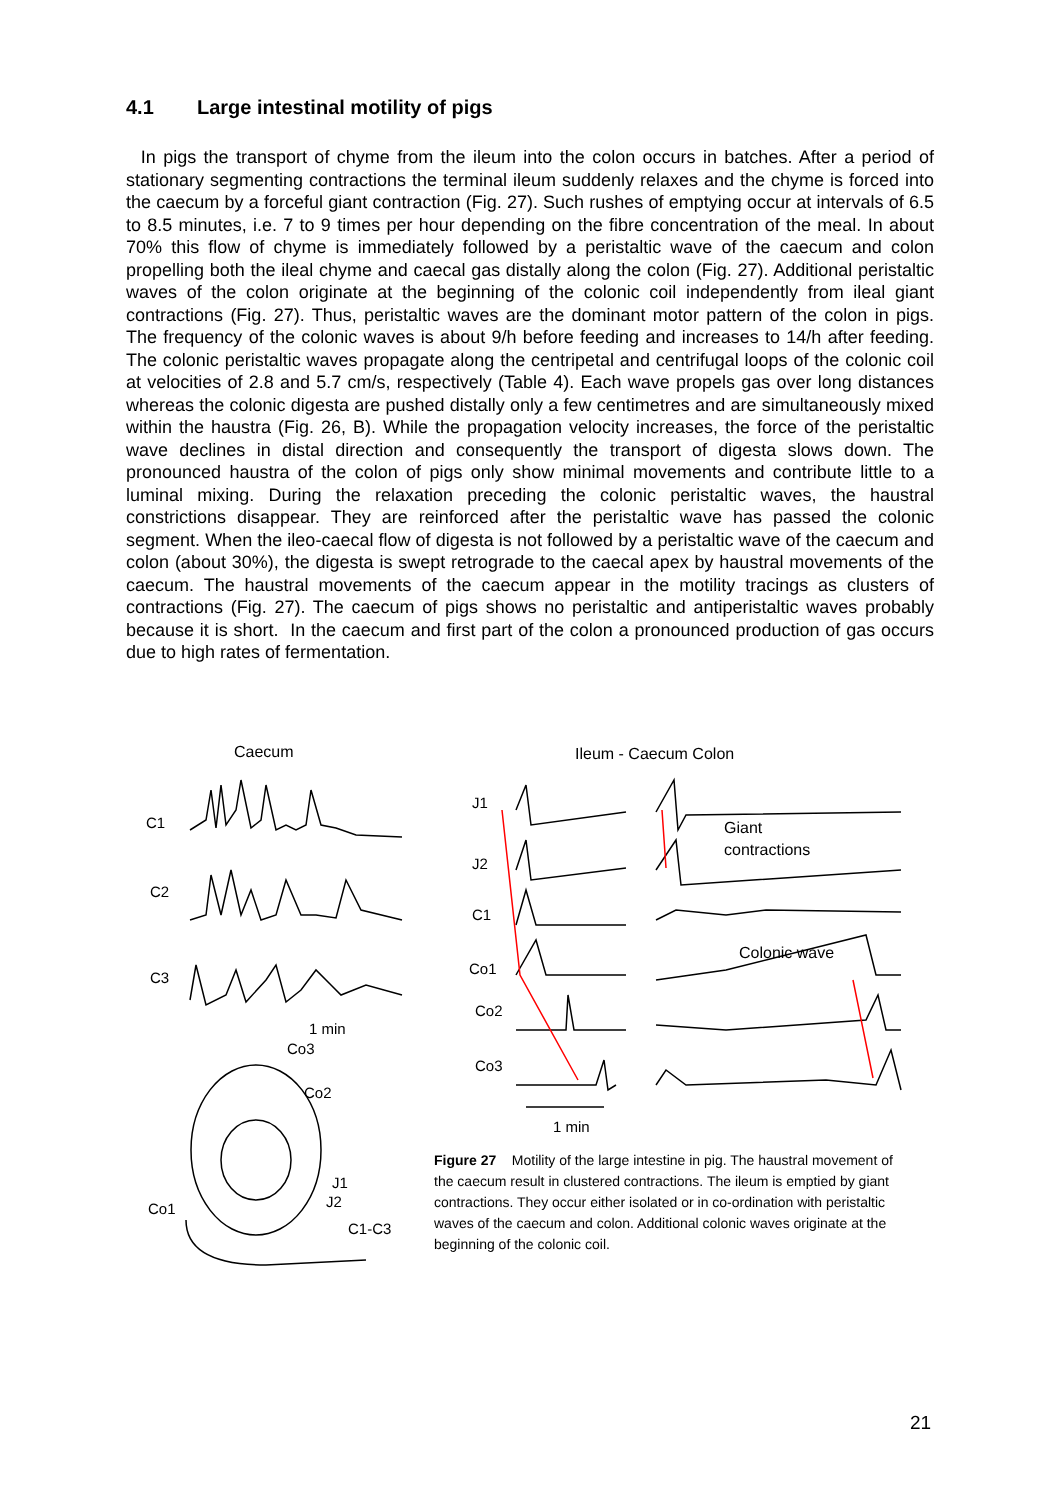4.1 Large intestinal motility of pigs
In pigs the transport of chyme from the ileum into the colon occurs in batches. After a period of stationary segmenting contractions the terminal ileum suddenly relaxes and the chyme is forced into the caecum by a forceful giant contraction (Fig. 27). Such rushes of emptying occur at intervals of 6.5 to 8.5 minutes, i.e. 7 to 9 times per hour depending on the fibre concentration of the meal. In about 70% this flow of chyme is immediately followed by a peristaltic wave of the caecum and colon propelling both the ileal chyme and caecal gas distally along the colon (Fig. 27). Additional peristaltic waves of the colon originate at the beginning of the colonic coil independently from ileal giant contractions (Fig. 27). Thus, peristaltic waves are the dominant motor pattern of the colon in pigs. The frequency of the colonic waves is about 9/h before feeding and increases to 14/h after feeding. The colonic peristaltic waves propagate along the centripetal and centrifugal loops of the colonic coil at velocities of 2.8 and 5.7 cm/s, respectively (Table 4). Each wave propels gas over long distances whereas the colonic digesta are pushed distally only a few centimetres and are simultaneously mixed within the haustra (Fig. 26, B). While the propagation velocity increases, the force of the peristaltic wave declines in distal direction and consequently the transport of digesta slows down. The pronounced haustra of the colon of pigs only show minimal movements and contribute little to a luminal mixing. During the relaxation preceding the colonic peristaltic waves, the haustral constrictions disappear. They are reinforced after the peristaltic wave has passed the colonic segment. When the ileo-caecal flow of digesta is not followed by a peristaltic wave of the caecum and colon (about 30%), the digesta is swept retrograde to the caecal apex by haustral movements of the caecum. The haustral movements of the caecum appear in the motility tracings as clusters of contractions (Fig. 27). The caecum of pigs shows no peristaltic and antiperistaltic waves probably because it is short. In the caecum and first part of the colon a pronounced production of gas occurs due to high rates of fermentation.
Caecum
C1
C2
C3
1 min
Co3
Co2
J1
J2
Co1
C1-C3
Ileum - Caecum Colon
J1
J2
C1
Co1
Co2
Co3
Giant
contractions
Colonic wave
1 min
Figure 27 Motility of the large intestine in pig. The haustral movement of the caecum result in clustered contractions. The ileum is emptied by giant contractions. They occur either isolated or in co-ordination with peristaltic waves of the caecum and colon. Additional colonic waves originate at the beginning of the colonic coil.
21